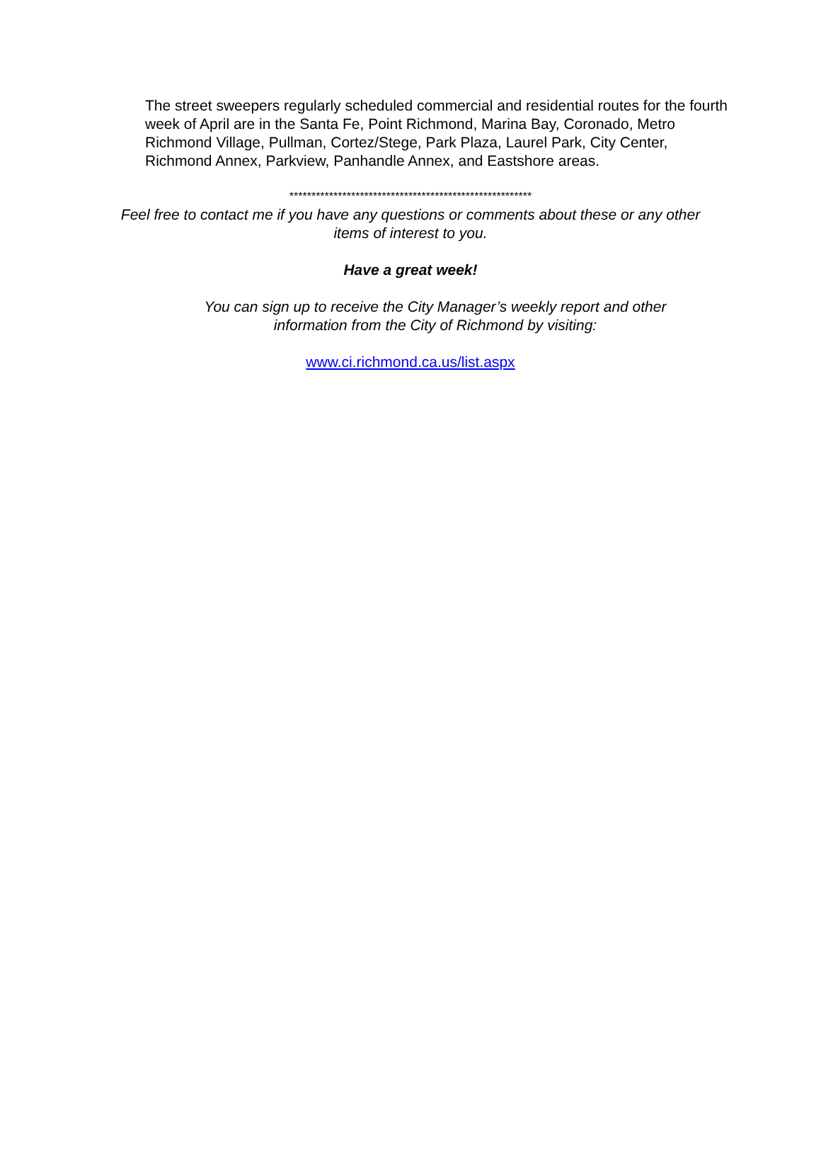The street sweepers regularly scheduled commercial and residential routes for the fourth week of April are in the Santa Fe, Point Richmond, Marina Bay, Coronado, Metro Richmond Village, Pullman, Cortez/Stege, Park Plaza, Laurel Park, City Center, Richmond Annex, Parkview, Panhandle Annex, and Eastshore areas.
*******************************************************
Feel free to contact me if you have any questions or comments about these or any other
items of interest to you.
Have a great week!
You can sign up to receive the City Manager’s weekly report and other
information from the City of Richmond by visiting:
www.ci.richmond.ca.us/list.aspx